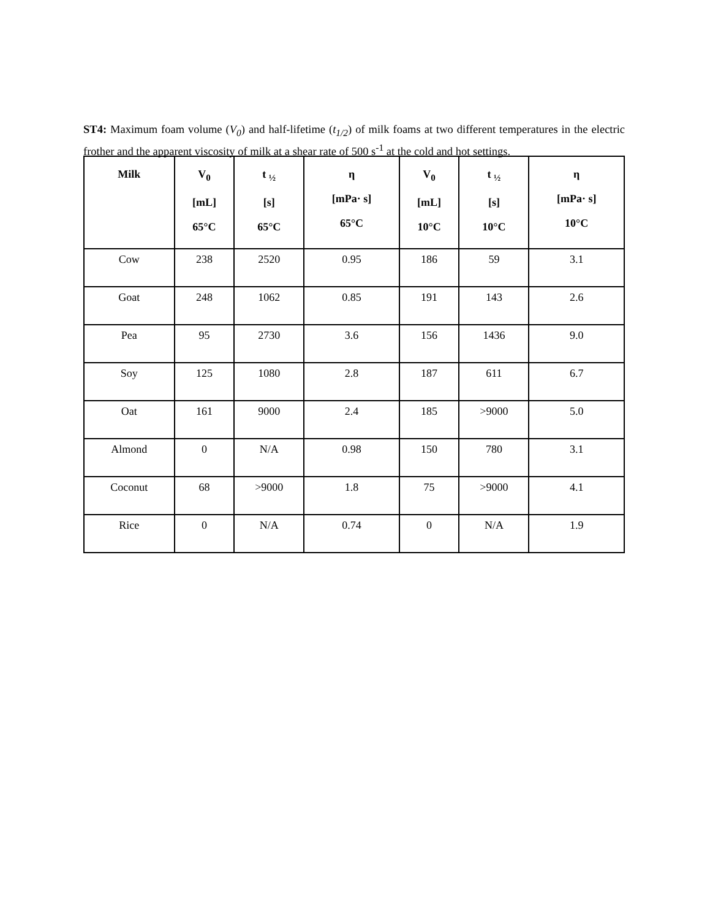ST4: Maximum foam volume (V<sub>0</sub>) and half-lifetime (t<sub>1/2</sub>) of milk foams at two different temperatures in the electric frother and the apparent viscosity of milk at a shear rate of 500 s<sup>-1</sup> at the cold and hot settings.
| Milk | V<sub>0</sub> [mL] 65°C | t <sub>½</sub> [s] 65°C | η [mPa· s] 65°C | V<sub>0</sub> [mL] 10°C | t <sub>½</sub> [s] 10°C | η [mPa· s] 10°C |
| --- | --- | --- | --- | --- | --- | --- |
| Cow | 238 | 2520 | 0.95 | 186 | 59 | 3.1 |
| Goat | 248 | 1062 | 0.85 | 191 | 143 | 2.6 |
| Pea | 95 | 2730 | 3.6 | 156 | 1436 | 9.0 |
| Soy | 125 | 1080 | 2.8 | 187 | 611 | 6.7 |
| Oat | 161 | 9000 | 2.4 | 185 | >9000 | 5.0 |
| Almond | 0 | N/A | 0.98 | 150 | 780 | 3.1 |
| Coconut | 68 | >9000 | 1.8 | 75 | >9000 | 4.1 |
| Rice | 0 | N/A | 0.74 | 0 | N/A | 1.9 |